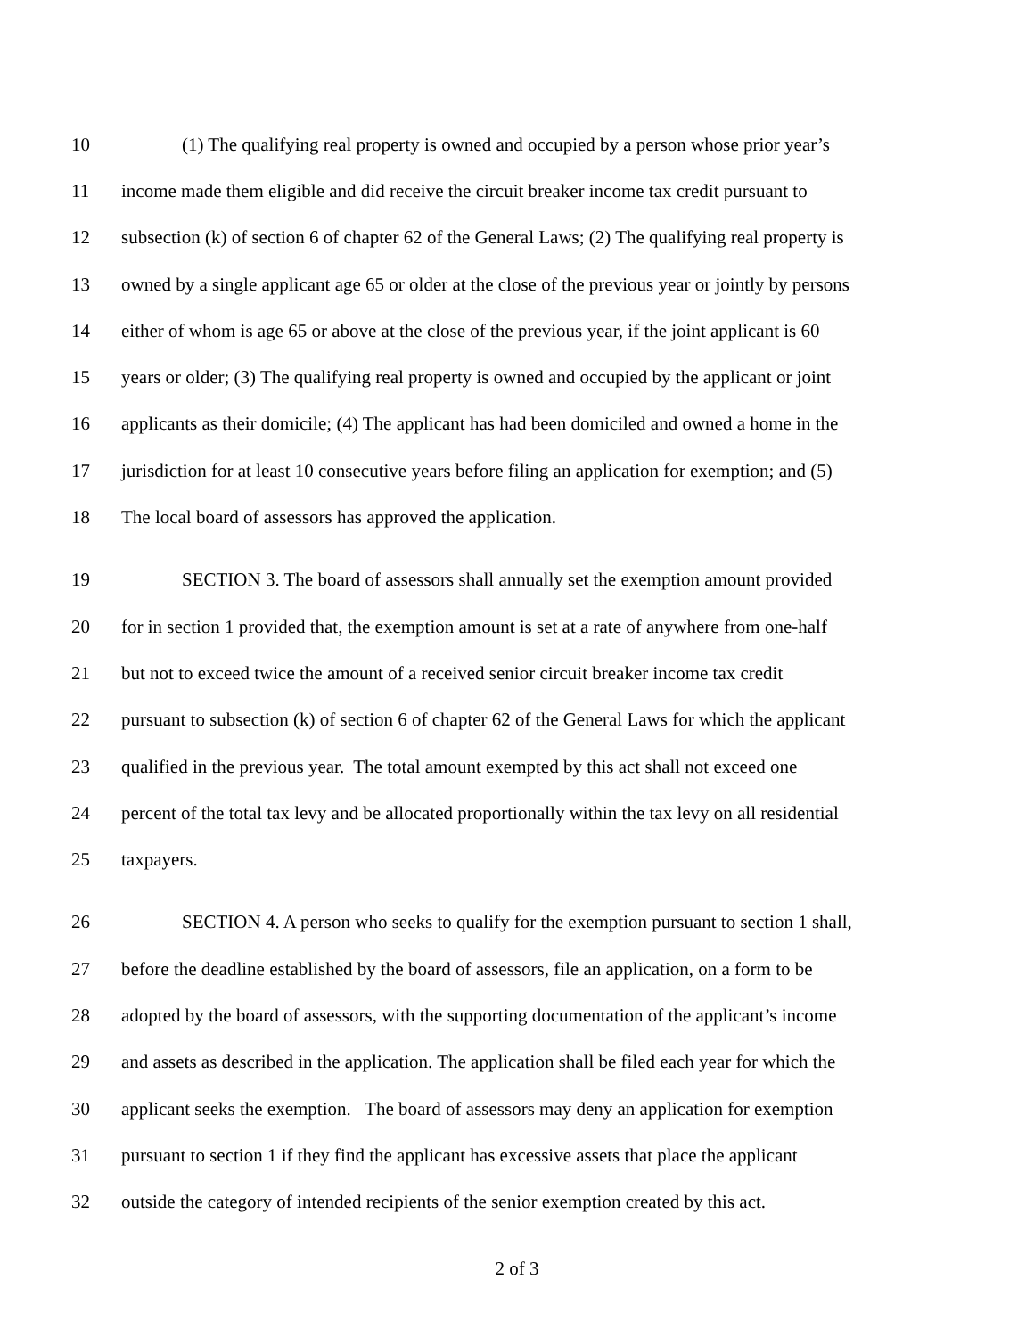10 (1) The qualifying real property is owned and occupied by a person whose prior year’s
11 income made them eligible and did receive the circuit breaker income tax credit pursuant to
12 subsection (k) of section 6 of chapter 62 of the General Laws; (2) The qualifying real property is
13 owned by a single applicant age 65 or older at the close of the previous year or jointly by persons
14 either of whom is age 65 or above at the close of the previous year, if the joint applicant is 60
15 years or older; (3) The qualifying real property is owned and occupied by the applicant or joint
16 applicants as their domicile; (4) The applicant has had been domiciled and owned a home in the
17 jurisdiction for at least 10 consecutive years before filing an application for exemption; and (5)
18 The local board of assessors has approved the application.
19 SECTION 3. The board of assessors shall annually set the exemption amount provided
20 for in section 1 provided that, the exemption amount is set at a rate of anywhere from one-half
21 but not to exceed twice the amount of a received senior circuit breaker income tax credit
22 pursuant to subsection (k) of section 6 of chapter 62 of the General Laws for which the applicant
23 qualified in the previous year. The total amount exempted by this act shall not exceed one
24 percent of the total tax levy and be allocated proportionally within the tax levy on all residential
25 taxpayers.
26 SECTION 4. A person who seeks to qualify for the exemption pursuant to section 1 shall,
27 before the deadline established by the board of assessors, file an application, on a form to be
28 adopted by the board of assessors, with the supporting documentation of the applicant’s income
29 and assets as described in the application. The application shall be filed each year for which the
30 applicant seeks the exemption. The board of assessors may deny an application for exemption
31 pursuant to section 1 if they find the applicant has excessive assets that place the applicant
32 outside the category of intended recipients of the senior exemption created by this act.
2 of 3